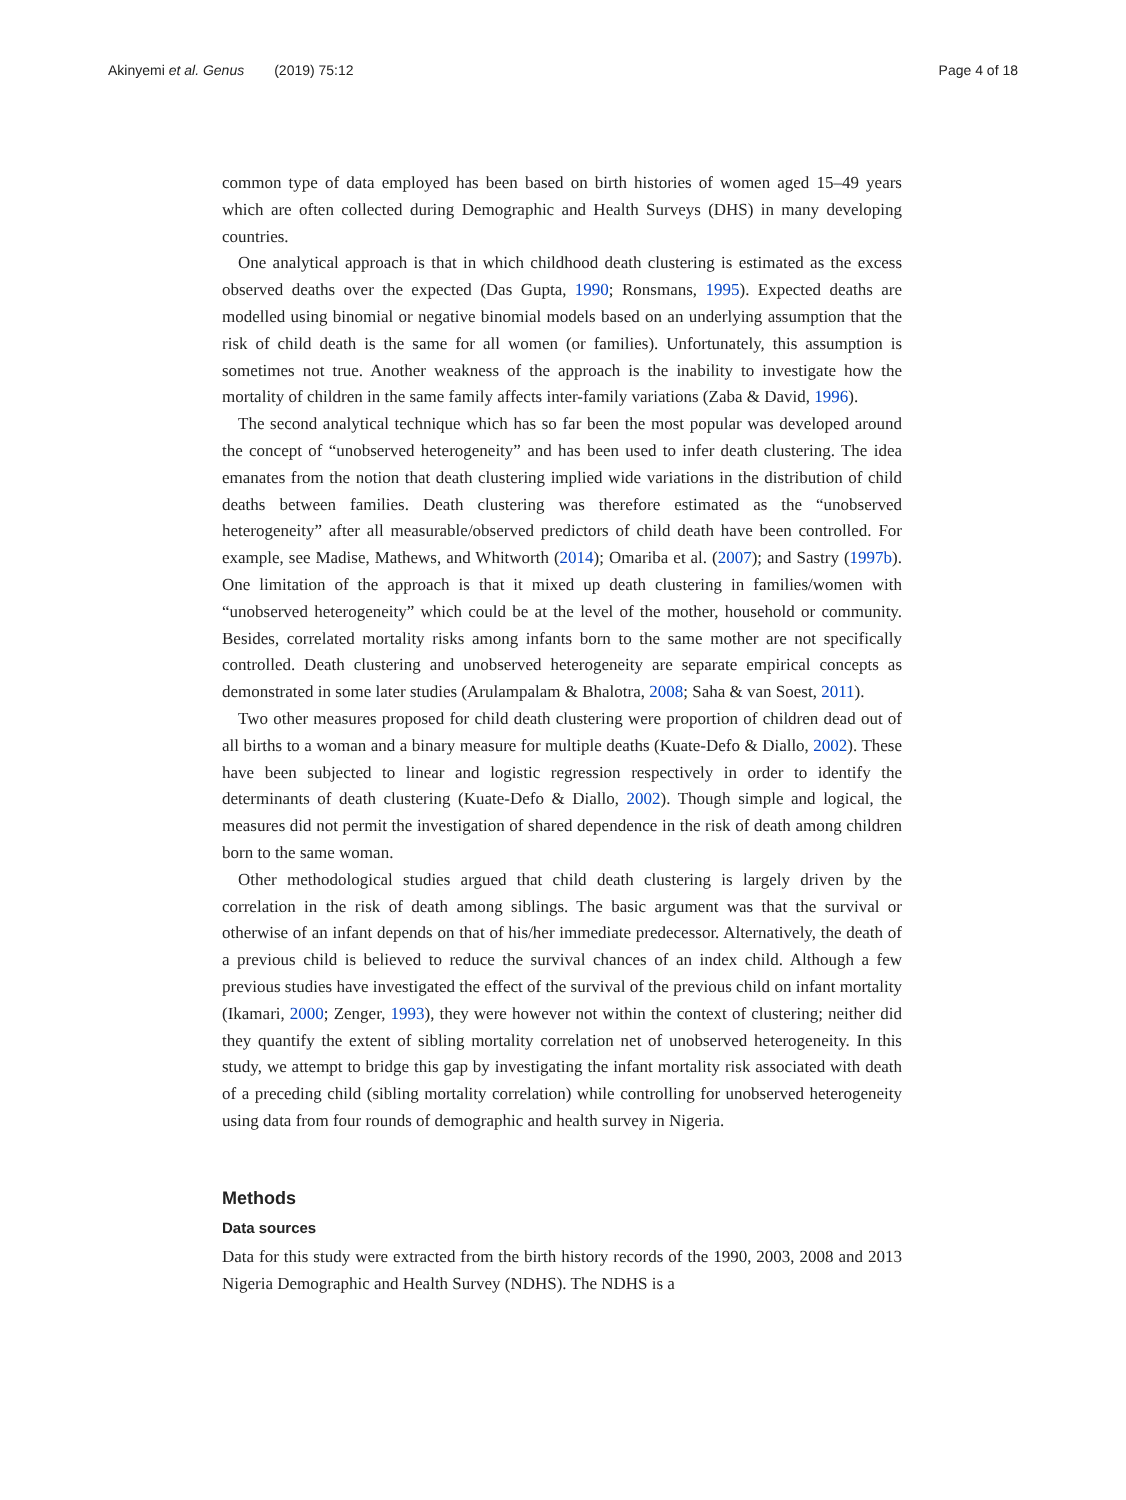Akinyemi et al. Genus (2019) 75:12
Page 4 of 18
common type of data employed has been based on birth histories of women aged 15–49 years which are often collected during Demographic and Health Surveys (DHS) in many developing countries.
One analytical approach is that in which childhood death clustering is estimated as the excess observed deaths over the expected (Das Gupta, 1990; Ronsmans, 1995). Expected deaths are modelled using binomial or negative binomial models based on an underlying assumption that the risk of child death is the same for all women (or families). Unfortunately, this assumption is sometimes not true. Another weakness of the approach is the inability to investigate how the mortality of children in the same family affects inter-family variations (Zaba & David, 1996).
The second analytical technique which has so far been the most popular was developed around the concept of “unobserved heterogeneity” and has been used to infer death clustering. The idea emanates from the notion that death clustering implied wide variations in the distribution of child deaths between families. Death clustering was therefore estimated as the “unobserved heterogeneity” after all measurable/observed predictors of child death have been controlled. For example, see Madise, Mathews, and Whitworth (2014); Omariba et al. (2007); and Sastry (1997b). One limitation of the approach is that it mixed up death clustering in families/women with “unobserved heterogeneity” which could be at the level of the mother, household or community. Besides, correlated mortality risks among infants born to the same mother are not specifically controlled. Death clustering and unobserved heterogeneity are separate empirical concepts as demonstrated in some later studies (Arulampalam & Bhalotra, 2008; Saha & van Soest, 2011).
Two other measures proposed for child death clustering were proportion of children dead out of all births to a woman and a binary measure for multiple deaths (Kuate-Defo & Diallo, 2002). These have been subjected to linear and logistic regression respectively in order to identify the determinants of death clustering (Kuate-Defo & Diallo, 2002). Though simple and logical, the measures did not permit the investigation of shared dependence in the risk of death among children born to the same woman.
Other methodological studies argued that child death clustering is largely driven by the correlation in the risk of death among siblings. The basic argument was that the survival or otherwise of an infant depends on that of his/her immediate predecessor. Alternatively, the death of a previous child is believed to reduce the survival chances of an index child. Although a few previous studies have investigated the effect of the survival of the previous child on infant mortality (Ikamari, 2000; Zenger, 1993), they were however not within the context of clustering; neither did they quantify the extent of sibling mortality correlation net of unobserved heterogeneity. In this study, we attempt to bridge this gap by investigating the infant mortality risk associated with death of a preceding child (sibling mortality correlation) while controlling for unobserved heterogeneity using data from four rounds of demographic and health survey in Nigeria.
Methods
Data sources
Data for this study were extracted from the birth history records of the 1990, 2003, 2008 and 2013 Nigeria Demographic and Health Survey (NDHS). The NDHS is a